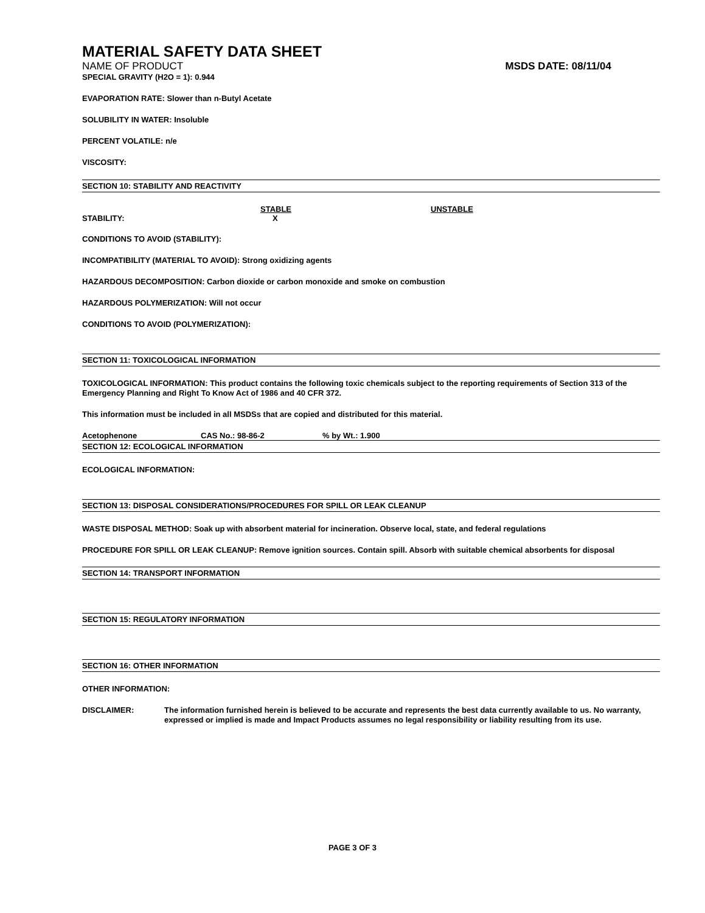MATERIAL SAFETY DATA SHEET
NAME OF PRODUCT MSDS DATE: 08/11/04
SPECIAL GRAVITY (H2O = 1): 0.944
EVAPORATION RATE: Slower than n-Butyl Acetate
SOLUBILITY IN WATER: Insoluble
PERCENT VOLATILE: n/e
VISCOSITY:
SECTION 10: STABILITY AND REACTIVITY
STABLE UNSTABLE
STABILITY: X
CONDITIONS TO AVOID (STABILITY):
INCOMPATIBILITY (MATERIAL TO AVOID): Strong oxidizing agents
HAZARDOUS DECOMPOSITION: Carbon dioxide or carbon monoxide and smoke on combustion
HAZARDOUS POLYMERIZATION: Will not occur
CONDITIONS TO AVOID (POLYMERIZATION):
SECTION 11: TOXICOLOGICAL INFORMATION
TOXICOLOGICAL INFORMATION: This product contains the following toxic chemicals subject to the reporting requirements of Section 313 of the Emergency Planning and Right To Know Act of 1986 and 40 CFR 372.
This information must be included in all MSDSs that are copied and distributed for this material.
Acetophenone CAS No.: 98-86-2% by Wt.: 1.900
SECTION 12: ECOLOGICAL INFORMATION
ECOLOGICAL INFORMATION:
SECTION 13: DISPOSAL CONSIDERATIONS/PROCEDURES FOR SPILL OR LEAK CLEANUP
WASTE DISPOSAL METHOD: Soak up with absorbent material for incineration. Observe local, state, and federal regulations
PROCEDURE FOR SPILL OR LEAK CLEANUP: Remove ignition sources. Contain spill. Absorb with suitable chemical absorbents for disposal
SECTION 14: TRANSPORT INFORMATION
SECTION 15: REGULATORY INFORMATION
SECTION 16: OTHER INFORMATION
OTHER INFORMATION:
DISCLAIMER: The information furnished herein is believed to be accurate and represents the best data currently available to us. No warranty, expressed or implied is made and Impact Products assumes no legal responsibility or liability resulting from its use.
PAGE 3 OF 3